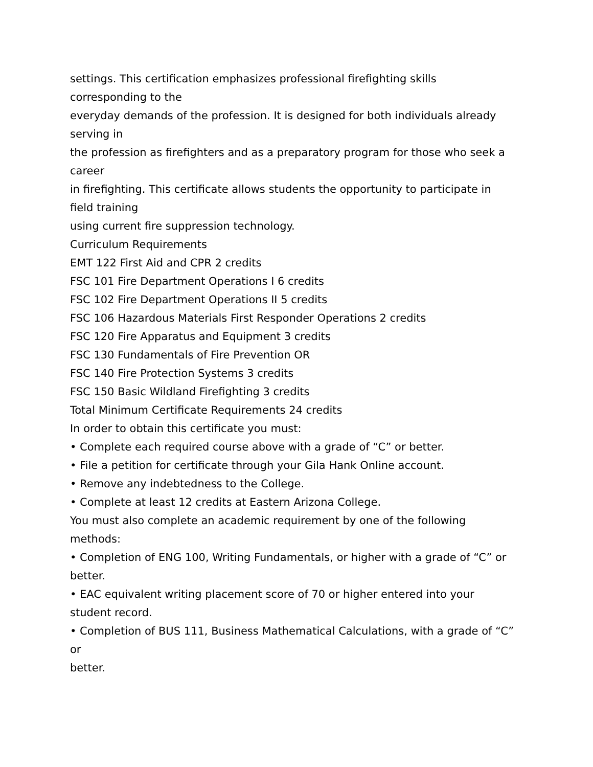settings. This certification emphasizes professional firefighting skills
corresponding to the
everyday demands of the profession. It is designed for both individuals already
serving in
the profession as firefighters and as a preparatory program for those who seek a
career
in firefighting. This certificate allows students the opportunity to participate in
field training
using current fire suppression technology.
Curriculum Requirements
EMT 122 First Aid and CPR 2 credits
FSC 101 Fire Department Operations I 6 credits
FSC 102 Fire Department Operations II 5 credits
FSC 106 Hazardous Materials First Responder Operations 2 credits
FSC 120 Fire Apparatus and Equipment 3 credits
FSC 130 Fundamentals of Fire Prevention OR
FSC 140 Fire Protection Systems 3 credits
FSC 150 Basic Wildland Firefighting 3 credits
Total Minimum Certificate Requirements 24 credits
In order to obtain this certificate you must:
• Complete each required course above with a grade of “C” or better.
• File a petition for certificate through your Gila Hank Online account.
• Remove any indebtedness to the College.
• Complete at least 12 credits at Eastern Arizona College.
You must also complete an academic requirement by one of the following
methods:
• Completion of ENG 100, Writing Fundamentals, or higher with a grade of “C” or
better.
• EAC equivalent writing placement score of 70 or higher entered into your
student record.
• Completion of BUS 111, Business Mathematical Calculations, with a grade of “C”
or
better.